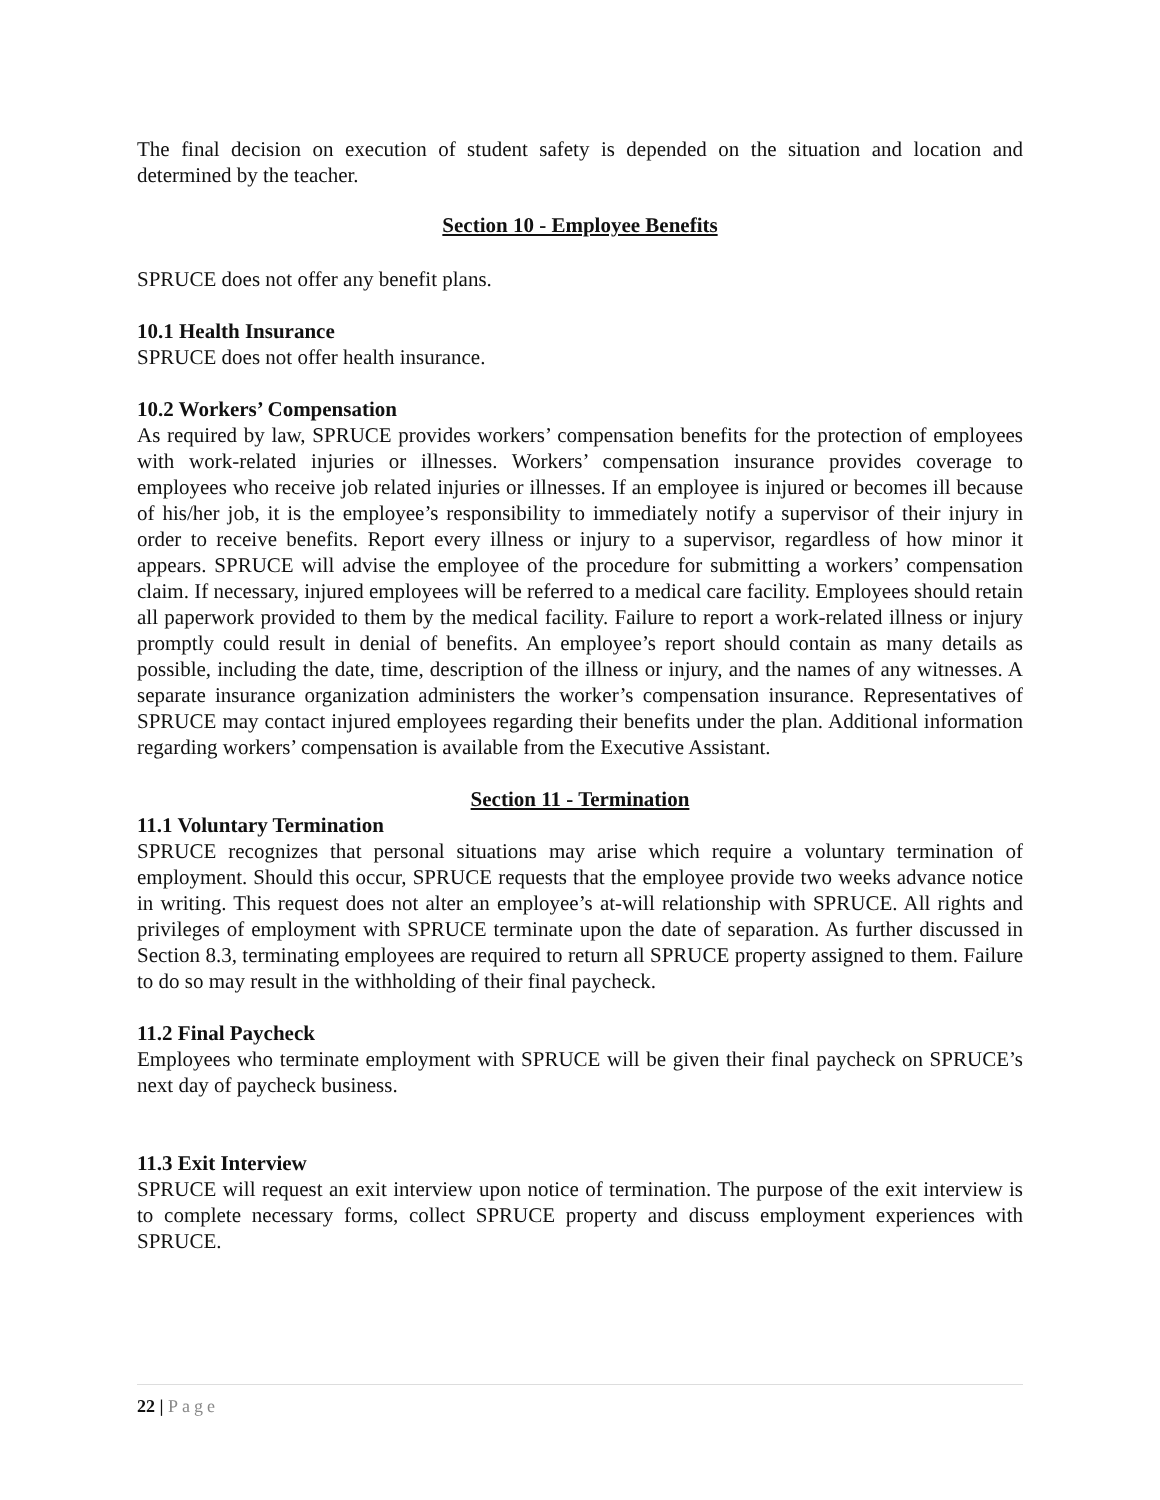The final decision on execution of student safety is depended on the situation and location and determined by the teacher.
Section 10 - Employee Benefits
SPRUCE does not offer any benefit plans.
10.1 Health Insurance
SPRUCE does not offer health insurance.
10.2 Workers’ Compensation
As required by law, SPRUCE provides workers’ compensation benefits for the protection of employees with work-related injuries or illnesses. Workers’ compensation insurance provides coverage to employees who receive job related injuries or illnesses. If an employee is injured or becomes ill because of his/her job, it is the employee’s responsibility to immediately notify a supervisor of their injury in order to receive benefits. Report every illness or injury to a supervisor, regardless of how minor it appears. SPRUCE will advise the employee of the procedure for submitting a workers’ compensation claim. If necessary, injured employees will be referred to a medical care facility. Employees should retain all paperwork provided to them by the medical facility. Failure to report a work-related illness or injury promptly could result in denial of benefits. An employee’s report should contain as many details as possible, including the date, time, description of the illness or injury, and the names of any witnesses. A separate insurance organization administers the worker’s compensation insurance. Representatives of SPRUCE may contact injured employees regarding their benefits under the plan. Additional information regarding workers’ compensation is available from the Executive Assistant.
Section 11 - Termination
11.1 Voluntary Termination
SPRUCE recognizes that personal situations may arise which require a voluntary termination of employment. Should this occur, SPRUCE requests that the employee provide two weeks advance notice in writing. This request does not alter an employee’s at-will relationship with SPRUCE. All rights and privileges of employment with SPRUCE terminate upon the date of separation. As further discussed in Section 8.3, terminating employees are required to return all SPRUCE property assigned to them. Failure to do so may result in the withholding of their final paycheck.
11.2 Final Paycheck
Employees who terminate employment with SPRUCE will be given their final paycheck on SPRUCE’s next day of paycheck business.
11.3 Exit Interview
SPRUCE will request an exit interview upon notice of termination. The purpose of the exit interview is to complete necessary forms, collect SPRUCE property and discuss employment experiences with SPRUCE.
22 | Page